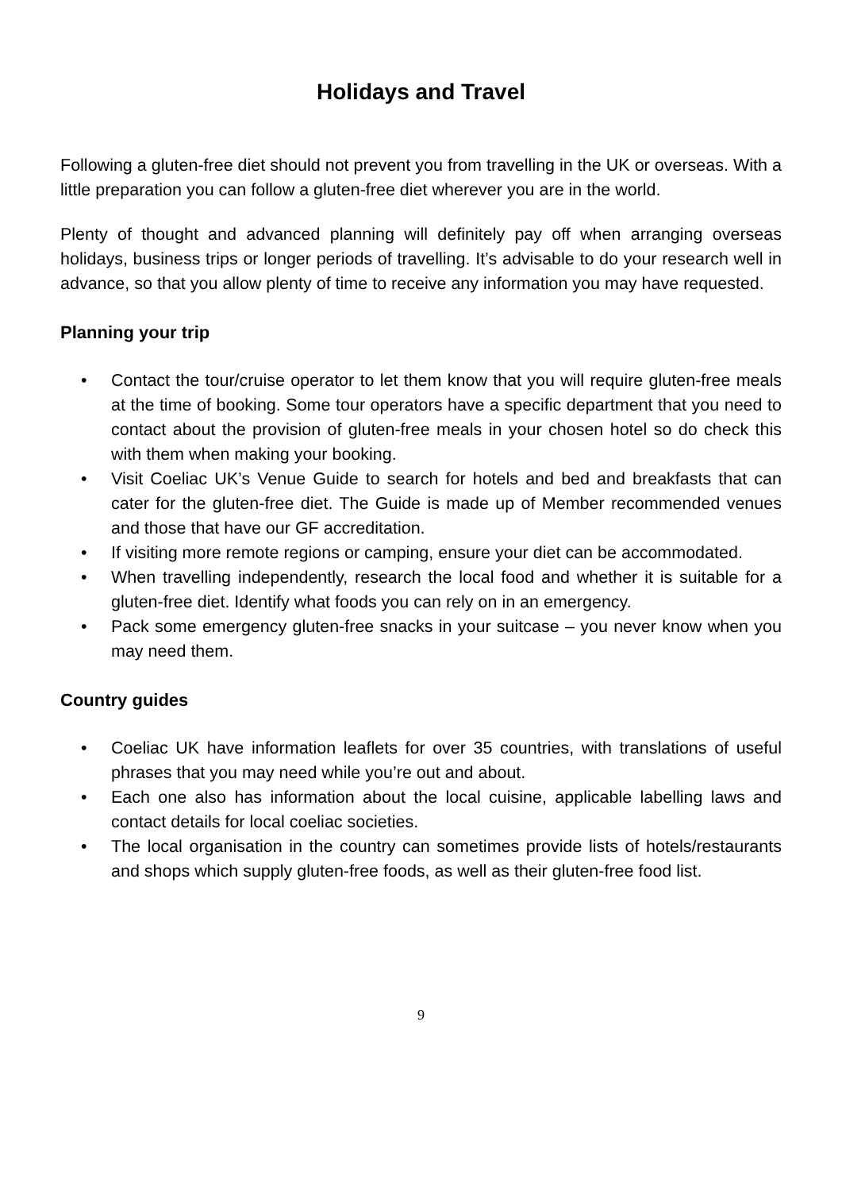Holidays and Travel
Following a gluten-free diet should not prevent you from travelling in the UK or overseas. With a little preparation you can follow a gluten-free diet wherever you are in the world.
Plenty of thought and advanced planning will definitely pay off when arranging overseas holidays, business trips or longer periods of travelling. It’s advisable to do your research well in advance, so that you allow plenty of time to receive any information you may have requested.
Planning your trip
• Contact the tour/cruise operator to let them know that you will require gluten-free meals at the time of booking. Some tour operators have a specific department that you need to contact about the provision of gluten-free meals in your chosen hotel so do check this with them when making your booking.
• Visit Coeliac UK’s Venue Guide to search for hotels and bed and breakfasts that can cater for the gluten-free diet. The Guide is made up of Member recommended venues and those that have our GF accreditation.
• If visiting more remote regions or camping, ensure your diet can be accommodated.
• When travelling independently, research the local food and whether it is suitable for a gluten-free diet. Identify what foods you can rely on in an emergency.
• Pack some emergency gluten-free snacks in your suitcase – you never know when you may need them.
Country guides
• Coeliac UK have information leaflets for over 35 countries, with translations of useful phrases that you may need while you’re out and about.
• Each one also has information about the local cuisine, applicable labelling laws and contact details for local coeliac societies.
• The local organisation in the country can sometimes provide lists of hotels/restaurants and shops which supply gluten-free foods, as well as their gluten-free food list.
9